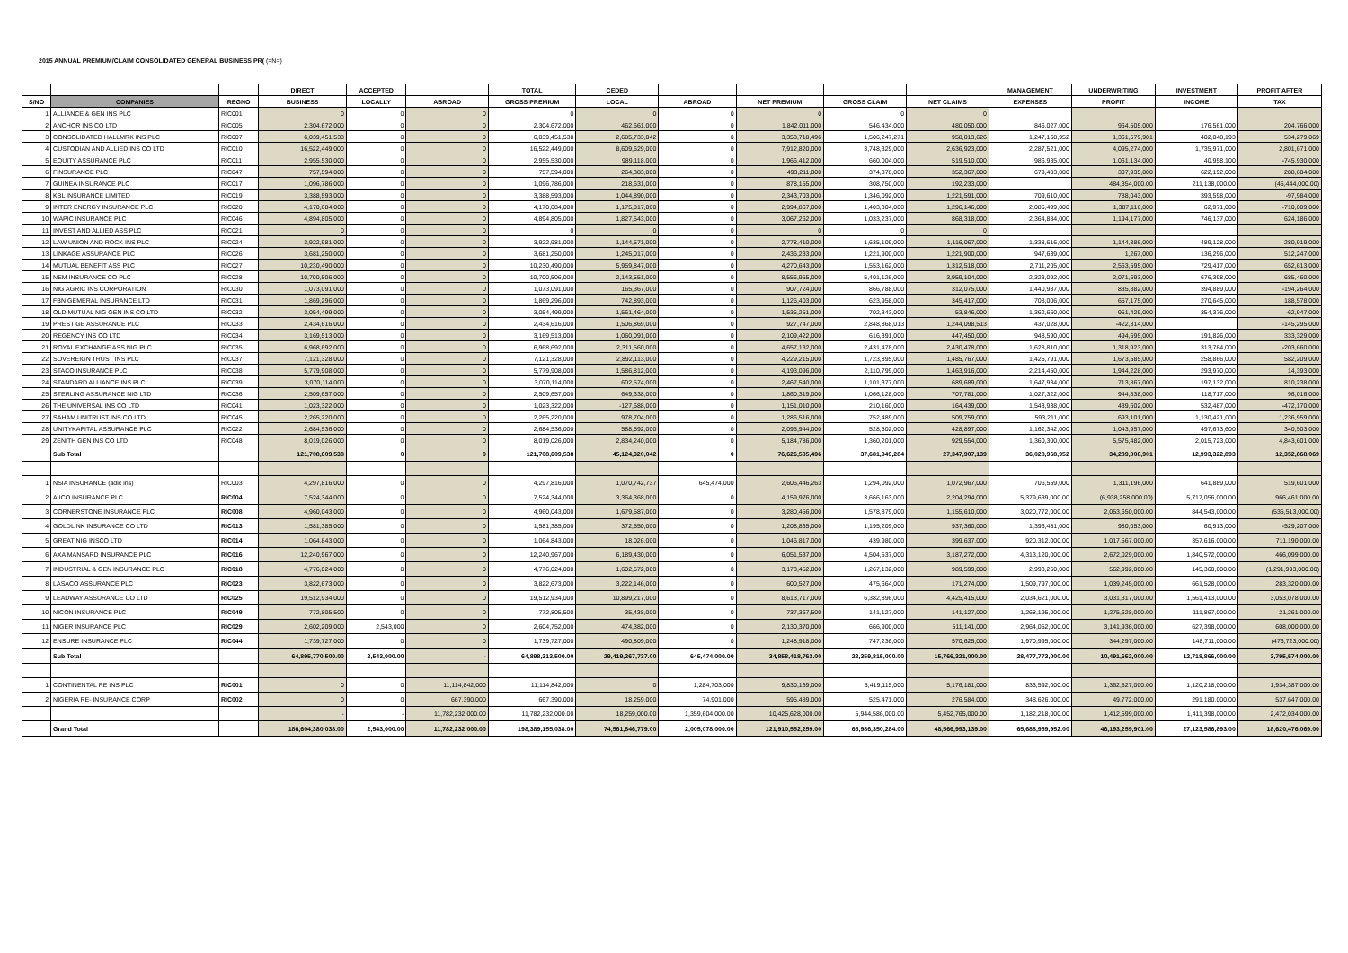2015 ANNUAL PREMIUM/CLAIM CONSOLIDATED GENERAL BUSINESS PR( (=N=)
| | | | DIRECT | ACCEPTED | | TOTAL | CEDED | | | | | MANAGEMENT | UNDERWRITING | INVESTMENT | PROFIT AFTER |
| --- | --- | --- | --- | --- | --- | --- | --- | --- | --- | --- | --- | --- | --- | --- | --- |
| S/NO | COMPANIES | REGNO | BUSINESS | LOCALLY | ABROAD | GROSS PREMIUM | LOCAL | ABROAD | NET PREMIUM | GROSS CLAIM | NET CLAIMS | EXPENSES | PROFIT | INCOME | TAX |
| 1 | ALLIANCE & GEN INS PLC | RIC001 | 0 | 0 | 0 | 0 | 0 | 0 | 0 | 0 | 0 | | | | |
| 2 | ANCHOR INS CO LTD | RIC005 | 2,304,672,000 | 0 | 0 | 2,304,672,000 | 462,661,000 | 0 | 1,842,011,000 | 546,434,000 | 480,050,000 | 846,027,000 | 964,505,000 | 176,561,000 | 204,766,000 |
| 3 | CONSOLIDATED HALLMRK INS PLC | RIC007 | 6,039,451,538 | 0 | 0 | 6,039,451,538 | 2,685,733,042 | 0 | 3,353,718,496 | 1,506,247,271 | 958,013,626 | 1,247,168,952 | 1,361,579,901 | 402,048,193 | 534,279,069 |
| 4 | CUSTODIAN AND ALLIED INS CO LTD | RIC010 | 16,522,449,000 | 0 | 0 | 16,522,449,000 | 8,609,629,000 | 0 | 7,912,820,000 | 3,748,329,000 | 2,636,923,000 | 2,287,521,000 | 4,095,274,000 | 1,735,971,000 | 2,801,671,000 |
| 5 | EQUITY ASSURANCE PLC | RIC011 | 2,955,530,000 | 0 | 0 | 2,955,530,000 | 989,118,000 | 0 | 1,966,412,000 | 660,004,000 | 519,510,000 | 986,935,000 | 1,061,134,000 | 40,958,100 | -745,930,000 |
| 6 | FINSURANCE PLC | RIC047 | 757,594,000 | 0 | 0 | 757,594,000 | 264,383,000 | 0 | 493,211,000 | 374,878,000 | 352,367,000 | 679,403,000 | 307,935,000 | 622,192,000 | 288,604,000 |
| 7 | GUINEA INSURANCE PLC | RIC017 | 1,096,786,000 | 0 | 0 | 1,096,786,000 | 218,631,000 | 0 | 878,155,000 | 308,750,000 | 192,233,000 | | 484,354,000.00 | 211,138,000.00 | (45,444,000.00) |
| 8 | KBL INSURANCE LIMITED | RIC019 | 3,388,593,000 | 0 | 0 | 3,388,593,000 | 1,044,890,000 | 0 | 2,343,703,000 | 1,346,092,000 | 1,221,591,000 | 709,610,000 | 788,043,000 | 393,598,000 | -97,984,000 |
| 9 | INTER ENERGY INSURANCE PLC | RIC020 | 4,170,684,000 | 0 | 0 | 4,170,684,000 | 1,175,817,000 | 0 | 2,994,867,000 | 1,403,304,000 | 1,296,146,000 | 2,085,499,000 | 1,387,116,000 | 62,971,000 | -710,009,000 |
| 10 | WAPIC INSURANCE PLC | RIC046 | 4,894,805,000 | 0 | 0 | 4,894,805,000 | 1,827,543,000 | 0 | 3,067,262,000 | 1,033,237,000 | 868,318,000 | 2,364,884,000 | 1,194,177,000 | 746,137,000 | 624,186,000 |
| 11 | INVEST AND ALLIED ASS PLC | RIC021 | 0 | 0 | 0 | 0 | 0 | 0 | 0 | 0 | 0 | | | | |
| 12 | LAW UNION AND ROCK INS PLC | RIC024 | 3,922,981,000 | 0 | 0 | 3,922,981,000 | 1,144,571,000 | 0 | 2,778,410,000 | 1,635,109,000 | 1,116,067,000 | 1,338,616,000 | 1,144,386,000 | 489,128,000 | 280,919,000 |
| 13 | LINKAGE ASSURANCE PLC | RIC026 | 3,681,250,000 | 0 | 0 | 3,681,250,000 | 1,245,017,000 | 0 | 2,436,233,000 | 1,221,900,000 | 1,221,900,000 | 947,639,000 | 1,267,000 | 136,296,000 | 512,247,000 |
| 14 | MUTUAL BENEFIT ASS PLC | RIC027 | 10,230,490,000 | 0 | 0 | 10,230,490,000 | 5,959,847,000 | 0 | 4,270,643,000 | 1,553,162,000 | 1,312,518,000 | 2,711,205,000 | 2,563,595,000 | 729,417,000 | 652,613,000 |
| 15 | NEM INSURANCE CO PLC | RIC028 | 10,700,506,000 | 0 | 0 | 10,700,506,000 | 2,143,551,000 | 0 | 8,556,955,000 | 5,401,126,000 | 3,959,104,000 | 2,323,092,000 | 2,071,693,000 | 676,398,000 | 685,460,000 |
| 16 | NIG AGRIC INS CORPORATION | RIC030 | 1,073,091,000 | 0 | 0 | 1,073,091,000 | 165,367,000 | 0 | 907,724,000 | 866,788,000 | 312,075,000 | 1,440,987,000 | 835,382,000 | 394,889,000 | -194,264,000 |
| 17 | FBN GEMERAL INSURANCE LTD | RIC031 | 1,869,296,000 | 0 | 0 | 1,869,296,000 | 742,893,000 | 0 | 1,126,403,000 | 623,958,000 | 345,417,000 | 708,006,000 | 657,175,000 | 270,645,000 | 188,578,000 |
| 18 | OLD MUTUAL NIG GEN INS CO LTD | RIC032 | 3,054,499,000 | 0 | 0 | 3,054,499,000 | 1,561,464,000 | 0 | 1,535,251,000 | 702,343,000 | 53,846,000 | 1,362,660,000 | 951,429,000 | 354,376,000 | -62,947,000 |
| 19 | PRESTIGE ASSURANCE PLC | RIC033 | 2,434,616,000 | 0 | 0 | 2,434,616,000 | 1,506,869,000 | 0 | 927,747,000 | 2,848,868,013 | 1,244,098,513 | 437,028,000 | -422,314,000 | | -145,295,000 |
| 20 | REGENCY INS CO LTD | RIC034 | 3,169,513,000 | 0 | 0 | 3,169,513,000 | 1,060,091,000 | 0 | 2,109,422,000 | 616,391,000 | 447,450,000 | 948,590,000 | 494,695,000 | 191,826,000 | 333,329,000 |
| 21 | ROYAL EXCHANGE ASS NIG PLC | RIC035 | 6,968,692,000 | 0 | 0 | 6,968,692,000 | 2,311,560,000 | 0 | 4,657,132,000 | 2,431,478,000 | 2,430,478,000 | 1,628,810,000 | 1,318,923,000 | 313,784,000 | -203,660,000 |
| 22 | SOVEREIGN TRUST INS PLC | RIC037 | 7,121,328,000 | 0 | 0 | 7,121,328,000 | 2,892,113,000 | 0 | 4,229,215,000 | 1,723,895,000 | 1,485,767,000 | 1,425,791,000 | 1,673,585,000 | 258,866,000 | 582,209,000 |
| 23 | STACO INSURANCE PLC | RIC038 | 5,779,908,000 | 0 | 0 | 5,779,908,000 | 1,586,812,000 | 0 | 4,193,096,000 | 2,110,799,000 | 1,463,916,000 | 2,214,450,000 | 1,944,228,000 | 293,970,000 | 14,393,000 |
| 24 | STANDARD ALLIANCE INS PLC | RIC039 | 3,070,114,000 | 0 | 0 | 3,070,114,000 | 602,574,000 | 0 | 2,467,540,000 | 1,101,377,000 | 689,689,000 | 1,647,934,000 | 713,867,000 | 197,132,000 | 810,238,000 |
| 25 | STERLING ASSURANCE NIG LTD | RIC036 | 2,509,657,000 | 0 | 0 | 2,509,657,000 | 649,338,000 | 0 | 1,860,319,000 | 1,066,128,000 | 707,781,000 | 1,027,322,000 | 944,838,000 | 118,717,000 | 96,016,000 |
| 26 | THE UNIVERSAL INS CO LTD | RIC041 | 1,023,322,000 | 0 | 0 | 1,023,322,000 | -127,688,000 | 0 | 1,151,010,000 | 210,160,000 | 164,439,000 | 1,543,938,000 | 439,602,000 | 532,487,000 | -472,170,000 |
| 27 | SAHAM UNITRUST INS CO LTD | RIC045 | 2,265,220,000 | 0 | 0 | 2,265,220,000 | 978,704,000 | 0 | 1,286,516,000 | 752,489,000 | 509,759,000 | 593,211,000 | 693,101,000 | 1,130,421,000 | 1,236,959,000 |
| 28 | UNITYKAPITAL ASSURANCE PLC | RIC022 | 2,684,536,000 | 0 | 0 | 2,684,536,000 | 588,592,000 | 0 | 2,095,944,000 | 528,502,000 | 428,897,000 | 1,162,342,000 | 1,043,957,000 | 497,673,600 | 340,503,000 |
| 29 | ZENITH GEN INS CO LTD | RIC048 | 8,019,026,000 | 0 | 0 | 8,019,026,000 | 2,834,240,000 | 0 | 5,184,786,000 | 1,360,201,000 | 929,554,000 | 1,360,300,000 | 5,575,482,000 | 2,015,723,000 | 4,843,601,000 |
| | Sub Total | | 121,708,609,538 | 0 | 0 | 121,708,609,538 | 45,124,320,042 | 0 | 76,626,505,496 | 37,681,949,284 | 27,347,907,139 | 36,028,968,952 | 34,289,008,901 | 12,993,322,893 | 12,352,868,069 |
| 1 | NSIA INSURANCE (adic ins) | RIC003 | 4,297,816,000 | 0 | 0 | 4,297,816,000 | 1,070,742,737 | 645,474,000 | 2,606,446,263 | 1,294,092,000 | 1,072,967,000 | 706,559,000 | 1,311,196,000 | 641,889,000 | 519,601,000 |
| 2 | AIICO INSURANCE PLC | RIC004 | 7,524,344,000 | 0 | 0 | 7,524,344,000 | 3,364,368,000 | 0 | 4,159,976,000 | 3,666,163,000 | 2,204,294,000 | 5,379,639,000.00 | (6,938,258,000.00) | 5,717,056,000.00 | 966,461,000.00 |
| 3 | CORNERSTONE INSURANCE PLC | RIC008 | 4,960,043,000 | 0 | 0 | 4,960,043,000 | 1,679,587,000 | 0 | 3,280,456,000 | 1,578,879,000 | 1,155,610,000 | 3,020,772,000.00 | 2,053,650,000.00 | 844,543,000.00 | (535,513,000.00) |
| 4 | GOLDLINK INSURANCE CO LTD | RIC013 | 1,581,385,000 | 0 | 0 | 1,581,385,000 | 372,550,000 | 0 | 1,208,835,000 | 1,195,209,000 | 937,360,000 | 1,396,451,000 | 980,053,000 | 60,913,000 | -529,207,000 |
| 5 | GREAT NIG INSCO LTD | RIC014 | 1,064,843,000 | 0 | 0 | 1,064,843,000 | 18,026,000 | 0 | 1,046,817,000 | 439,980,000 | 399,637,000 | 920,312,000.00 | 1,017,567,000.00 | 357,616,000.00 | 711,190,000.00 |
| 6 | AXA MANSARD INSURANCE PLC | RIC016 | 12,240,967,000 | 0 | 0 | 12,240,967,000 | 6,189,430,000 | 0 | 6,051,537,000 | 4,504,537,000 | 3,187,272,000 | 4,313,120,000.00 | 2,672,029,000.00 | 1,840,572,000.00 | 466,099,000.00 |
| 7 | INDUSTRIAL & GEN INSURANCE PLC | RIC018 | 4,776,024,000 | 0 | 0 | 4,776,024,000 | 1,602,572,000 | 0 | 3,173,452,000 | 1,267,132,000 | 989,599,000 | 2,993,260,000 | 562,992,000.00 | 145,360,000.00 | (1,291,993,000.00) |
| 8 | LASACO ASSURANCE PLC | RIC023 | 3,822,673,000 | 0 | 0 | 3,822,673,000 | 3,222,146,000 | 0 | 600,527,000 | 475,664,000 | 171,274,000 | 1,509,797,000.00 | 1,039,245,000.00 | 661,528,000.00 | 283,320,000.00 |
| 9 | LEADWAY ASSURANCE CO LTD | RIC025 | 19,512,934,000 | 0 | 0 | 19,512,934,000 | 10,899,217,000 | 0 | 8,613,717,000 | 6,382,896,000 | 4,425,415,000 | 2,034,621,000.00 | 3,031,317,000.00 | 1,561,413,000.00 | 3,053,078,000.00 |
| 10 | NICON INSURANCE PLC | RIC049 | 772,805,500 | 0 | 0 | 772,805,500 | 35,438,000 | 0 | 737,367,500 | 141,127,000 | 141,127,000 | 1,268,195,000.00 | 1,275,628,000.00 | 111,867,000.00 | 21,261,000.00 |
| 11 | NIGER INSURANCE PLC | RIC029 | 2,602,209,000 | 2,543,000 | 0 | 2,604,752,000 | 474,382,000 | 0 | 2,130,370,000 | 666,900,000 | 511,141,000 | 2,964,052,000.00 | 3,141,936,000.00 | 627,398,000.00 | 608,000,000.00 |
| 12 | ENSURE INSURANCE PLC | RIC044 | 1,739,727,000 | 0 | 0 | 1,739,727,000 | 490,809,000 | 0 | 1,248,918,000 | 747,236,000 | 570,625,000 | 1,970,995,000.00 | 344,297,000.00 | 148,711,000.00 | (476,723,000.00) |
| | Sub Total | | 64,895,770,500.00 | 2,543,000.00 | - | 64,898,313,500.00 | 29,419,267,737.00 | 645,474,000.00 | 34,858,418,763.00 | 22,359,815,000.00 | 15,766,321,000.00 | 28,477,773,000.00 | 10,491,652,000.00 | 12,718,866,000.00 | 3,795,574,000.00 |
| 1 | CONTINENTAL RE INS PLC | RIC001 | 0 | 0 | 11,114,842,000 | 11,114,842,000 | 0 | 1,284,703,000 | 9,830,139,000 | 5,419,115,000 | 5,176,181,000 | 833,592,000.00 | 1,362,827,000.00 | 1,120,218,000.00 | 1,934,387,000.00 |
| 2 | NIGERIA RE- INSURANCE CORP | RIC002 | 0 | 0 | 667,390,000 | 667,390,000 | 18,259,000 | 74,901,000 | 595,489,000 | 525,471,000 | 276,584,000 | 348,626,000.00 | 49,772,000.00 | 291,180,000.00 | 537,647,000.00 |
| | | | - | - | 11,782,232,000.00 | 11,782,232,000.00 | 18,259,000.00 | 1,359,604,000.00 | 10,425,628,000.00 | 5,944,586,000.00 | 5,452,765,000.00 | 1,182,218,000.00 | 1,412,599,000.00 | 1,411,398,000.00 | 2,472,034,000.00 |
| | Grand Total | | 186,604,380,038.00 | 2,543,000.00 | 11,782,232,000.00 | 198,389,155,038.00 | 74,561,846,779.00 | 2,005,078,000.00 | 121,910,552,259.00 | 65,986,350,284.00 | 48,566,993,139.00 | 65,688,959,952.00 | 46,193,259,901.00 | 27,123,586,893.00 | 18,620,476,069.00 |